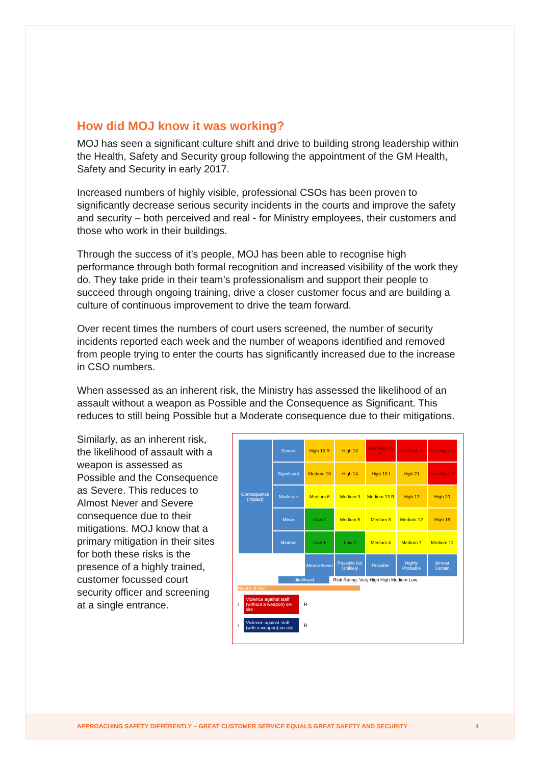How did MOJ know it was working?
MOJ has seen a significant culture shift and drive to building strong leadership within the Health, Safety and Security group following the appointment of the GM Health, Safety and Security in early 2017.
Increased numbers of highly visible, professional CSOs has been proven to significantly decrease serious security incidents in the courts and improve the safety and security – both perceived and real - for Ministry employees, their customers and those who work in their buildings.
Through the success of it’s people, MOJ has been able to recognise high performance through both formal recognition and increased visibility of the work they do. They take pride in their team’s professionalism and support their people to succeed through ongoing training, drive a closer customer focus and are building a culture of continuous improvement to drive the team forward.
Over recent times the numbers of court users screened, the number of security incidents reported each week and the number of weapons identified and removed from people trying to enter the courts has significantly increased due to the increase in CSO numbers.
When assessed as an inherent risk, the Ministry has assessed the likelihood of an assault without a weapon as Possible and the Consequence as Significant. This reduces to still being Possible but a Moderate consequence due to their mitigations.
Similarly, as an inherent risk, the likelihood of assault with a weapon is assessed as Possible and the Consequence as Severe. This reduces to Almost Never and Severe consequence due to their mitigations. MOJ know that a primary mitigation in their sites for both these risks is the presence of a highly trained, customer focussed court security officer and screening at a single entrance.
| Consequence (Impact) | Severe | High 15 R | High 19 | Very High 22 I | Very High 24 | Very High 25 |
| | Significant | Medium 10 | High 14 | High 18 I | High 21 | Very High 23 |
| | Moderate | Medium 6 | Medium 9 | Medium 13 R | High 17 | High 20 |
| | Minor | Low 3 | Medium 5 | Medium 8 | Medium 12 | High 16 |
| | Minimal | Low 1 | Low 2 | Medium 4 | Medium 7 | Medium 11 |
| | | Almost Never | Possible but Unlikely | Possible | Highly Probable | Almost Certain |
Likelihood Risk Rating: Very High High Medium Low
Nature of risk
I Violence against staff (without a weapon) on-site R
I Violence against staff (with a weapon) on-site R
APPROACHING SAFETY DIFFERENTLY – GREAT CUSTOMER SERVICE EQUALS GREAT SAFETY AND SECURITY 4